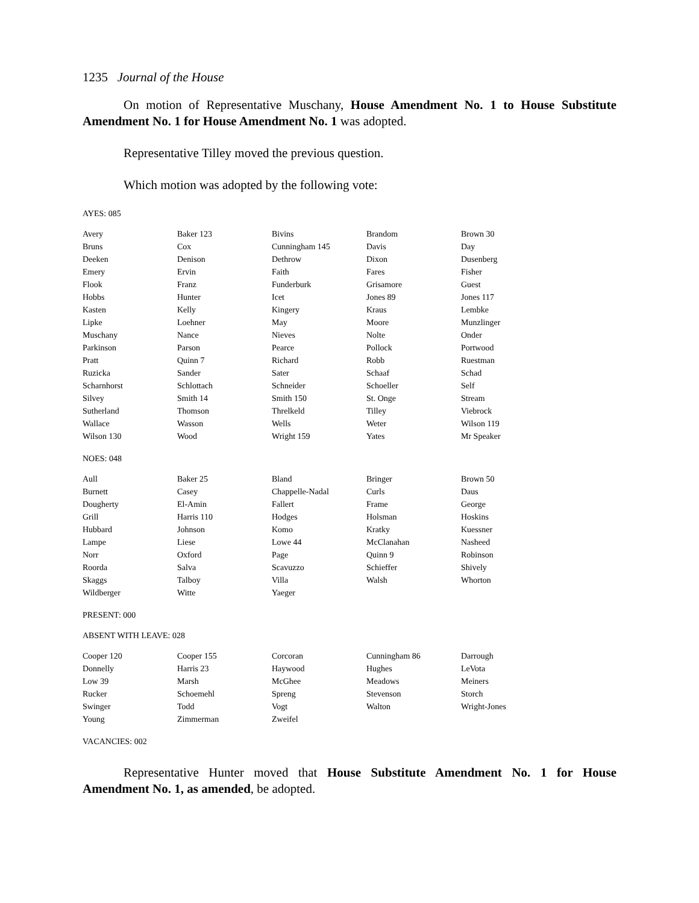1235 Journal of the House
On motion of Representative Muschany, House Amendment No. 1 to House Substitute Amendment No. 1 for House Amendment No. 1 was adopted.
Representative Tilley moved the previous question.
Which motion was adopted by the following vote:
AYES: 085
| Avery | Baker 123 | Bivins | Brandom | Brown 30 |
| Bruns | Cox | Cunningham 145 | Davis | Day |
| Deeken | Denison | Dethrow | Dixon | Dusenberg |
| Emery | Ervin | Faith | Fares | Fisher |
| Flook | Franz | Funderburk | Grisamore | Guest |
| Hobbs | Hunter | Icet | Jones 89 | Jones 117 |
| Kasten | Kelly | Kingery | Kraus | Lembke |
| Lipke | Loehner | May | Moore | Munzlinger |
| Muschany | Nance | Nieves | Nolte | Onder |
| Parkinson | Parson | Pearce | Pollock | Portwood |
| Pratt | Quinn 7 | Richard | Robb | Ruestman |
| Ruzicka | Sander | Sater | Schaaf | Schad |
| Scharnhorst | Schlottach | Schneider | Schoeller | Self |
| Silvey | Smith 14 | Smith 150 | St. Onge | Stream |
| Sutherland | Thomson | Threlkeld | Tilley | Viebrock |
| Wallace | Wasson | Wells | Weter | Wilson 119 |
| Wilson 130 | Wood | Wright 159 | Yates | Mr Speaker |
NOES: 048
| Aull | Baker 25 | Bland | Bringer | Brown 50 |
| Burnett | Casey | Chappelle-Nadal | Curls | Daus |
| Dougherty | El-Amin | Fallert | Frame | George |
| Grill | Harris 110 | Hodges | Holsman | Hoskins |
| Hubbard | Johnson | Komo | Kratky | Kuessner |
| Lampe | Liese | Lowe 44 | McClanahan | Nasheed |
| Norr | Oxford | Page | Quinn 9 | Robinson |
| Roorda | Salva | Scavuzzo | Schieffer | Shively |
| Skaggs | Talboy | Villa | Walsh | Whorton |
| Wildberger | Witte | Yaeger | | |
PRESENT: 000
ABSENT WITH LEAVE: 028
| Cooper 120 | Cooper 155 | Corcoran | Cunningham 86 | Darrough |
| Donnelly | Harris 23 | Haywood | Hughes | LeVota |
| Low 39 | Marsh | McGhee | Meadows | Meiners |
| Rucker | Schoemehl | Spreng | Stevenson | Storch |
| Swinger | Todd | Vogt | Walton | Wright-Jones |
| Young | Zimmerman | Zweifel | | |
VACANCIES: 002
Representative Hunter moved that House Substitute Amendment No. 1 for House Amendment No. 1, as amended, be adopted.